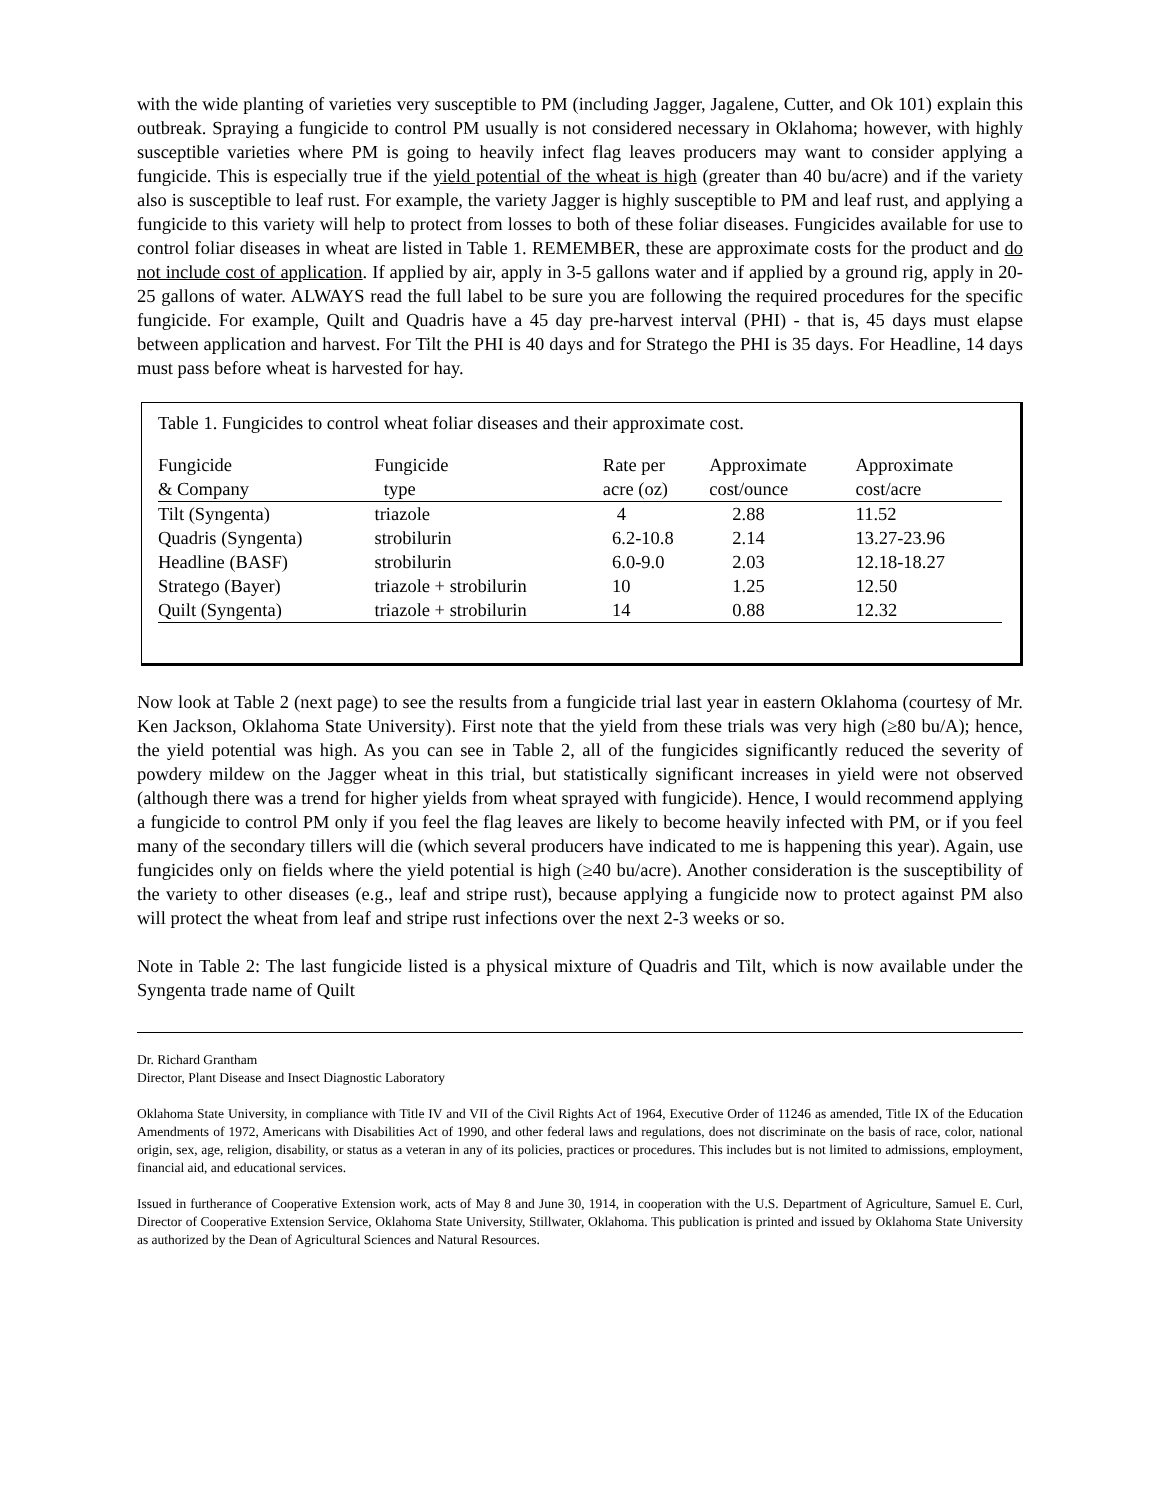with the wide planting of varieties very susceptible to PM (including Jagger, Jagalene, Cutter, and Ok 101) explain this outbreak. Spraying a fungicide to control PM usually is not considered necessary in Oklahoma; however, with highly susceptible varieties where PM is going to heavily infect flag leaves producers may want to consider applying a fungicide. This is especially true if the yield potential of the wheat is high (greater than 40 bu/acre) and if the variety also is susceptible to leaf rust. For example, the variety Jagger is highly susceptible to PM and leaf rust, and applying a fungicide to this variety will help to protect from losses to both of these foliar diseases. Fungicides available for use to control foliar diseases in wheat are listed in Table 1. REMEMBER, these are approximate costs for the product and do not include cost of application. If applied by air, apply in 3-5 gallons water and if applied by a ground rig, apply in 20-25 gallons of water. ALWAYS read the full label to be sure you are following the required procedures for the specific fungicide. For example, Quilt and Quadris have a 45 day pre-harvest interval (PHI) - that is, 45 days must elapse between application and harvest. For Tilt the PHI is 40 days and for Stratego the PHI is 35 days. For Headline, 14 days must pass before wheat is harvested for hay.
Table 1. Fungicides to control wheat foliar diseases and their approximate cost.
| Fungicide & Company | Fungicide type | Rate per acre (oz) | Approximate cost/ounce | Approximate cost/acre |
| --- | --- | --- | --- | --- |
| Tilt (Syngenta) | triazole | 4 | 2.88 | 11.52 |
| Quadris (Syngenta) | strobilurin | 6.2-10.8 | 2.14 | 13.27-23.96 |
| Headline (BASF) | strobilurin | 6.0-9.0 | 2.03 | 12.18-18.27 |
| Stratego (Bayer) | triazole + strobilurin | 10 | 1.25 | 12.50 |
| Quilt (Syngenta) | triazole + strobilurin | 14 | 0.88 | 12.32 |
Now look at Table 2 (next page) to see the results from a fungicide trial last year in eastern Oklahoma (courtesy of Mr. Ken Jackson, Oklahoma State University). First note that the yield from these trials was very high (≥80 bu/A); hence, the yield potential was high. As you can see in Table 2, all of the fungicides significantly reduced the severity of powdery mildew on the Jagger wheat in this trial, but statistically significant increases in yield were not observed (although there was a trend for higher yields from wheat sprayed with fungicide). Hence, I would recommend applying a fungicide to control PM only if you feel the flag leaves are likely to become heavily infected with PM, or if you feel many of the secondary tillers will die (which several producers have indicated to me is happening this year). Again, use fungicides only on fields where the yield potential is high (≥40 bu/acre). Another consideration is the susceptibility of the variety to other diseases (e.g., leaf and stripe rust), because applying a fungicide now to protect against PM also will protect the wheat from leaf and stripe rust infections over the next 2-3 weeks or so.
Note in Table 2: The last fungicide listed is a physical mixture of Quadris and Tilt, which is now available under the Syngenta trade name of Quilt
Dr. Richard Grantham
Director, Plant Disease and Insect Diagnostic Laboratory
Oklahoma State University, in compliance with Title IV and VII of the Civil Rights Act of 1964, Executive Order of 11246 as amended, Title IX of the Education Amendments of 1972, Americans with Disabilities Act of 1990, and other federal laws and regulations, does not discriminate on the basis of race, color, national origin, sex, age, religion, disability, or status as a veteran in any of its policies, practices or procedures. This includes but is not limited to admissions, employment, financial aid, and educational services.
Issued in furtherance of Cooperative Extension work, acts of May 8 and June 30, 1914, in cooperation with the U.S. Department of Agriculture, Samuel E. Curl, Director of Cooperative Extension Service, Oklahoma State University, Stillwater, Oklahoma. This publication is printed and issued by Oklahoma State University as authorized by the Dean of Agricultural Sciences and Natural Resources.